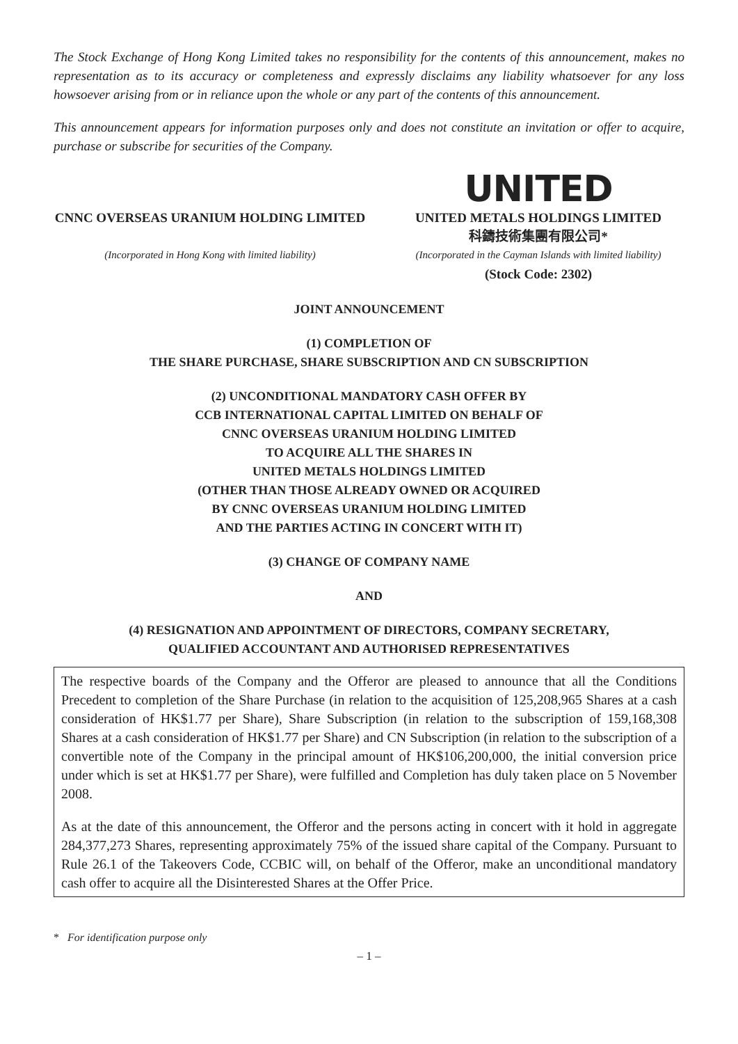The Stock Exchange of Hong Kong Limited takes no responsibility for the contents of this announcement, makes no representation as to its accuracy or completeness and expressly disclaims any liability whatsoever for any loss howsoever arising from or in reliance upon the whole or any part of the contents of this announcement.
This announcement appears for information purposes only and does not constitute an invitation or offer to acquire, purchase or subscribe for securities of the Company.
CNNC OVERSEAS URANIUM HOLDING LIMITED
(Incorporated in Hong Kong with limited liability)
UNITED
UNITED METALS HOLDINGS LIMITED
科鑄技術集團有限公司*
(Incorporated in the Cayman Islands with limited liability)
(Stock Code: 2302)
JOINT ANNOUNCEMENT
(1) COMPLETION OF
THE SHARE PURCHASE, SHARE SUBSCRIPTION AND CN SUBSCRIPTION
(2) UNCONDITIONAL MANDATORY CASH OFFER BY
CCB INTERNATIONAL CAPITAL LIMITED ON BEHALF OF
CNNC OVERSEAS URANIUM HOLDING LIMITED
TO ACQUIRE ALL THE SHARES IN
UNITED METALS HOLDINGS LIMITED
(OTHER THAN THOSE ALREADY OWNED OR ACQUIRED
BY CNNC OVERSEAS URANIUM HOLDING LIMITED
AND THE PARTIES ACTING IN CONCERT WITH IT)
(3) CHANGE OF COMPANY NAME
AND
(4) RESIGNATION AND APPOINTMENT OF DIRECTORS, COMPANY SECRETARY,
QUALIFIED ACCOUNTANT AND AUTHORISED REPRESENTATIVES
The respective boards of the Company and the Offeror are pleased to announce that all the Conditions Precedent to completion of the Share Purchase (in relation to the acquisition of 125,208,965 Shares at a cash consideration of HK$1.77 per Share), Share Subscription (in relation to the subscription of 159,168,308 Shares at a cash consideration of HK$1.77 per Share) and CN Subscription (in relation to the subscription of a convertible note of the Company in the principal amount of HK$106,200,000, the initial conversion price under which is set at HK$1.77 per Share), were fulfilled and Completion has duly taken place on 5 November 2008.
As at the date of this announcement, the Offeror and the persons acting in concert with it hold in aggregate 284,377,273 Shares, representing approximately 75% of the issued share capital of the Company. Pursuant to Rule 26.1 of the Takeovers Code, CCBIC will, on behalf of the Offeror, make an unconditional mandatory cash offer to acquire all the Disinterested Shares at the Offer Price.
* For identification purpose only
– 1 –